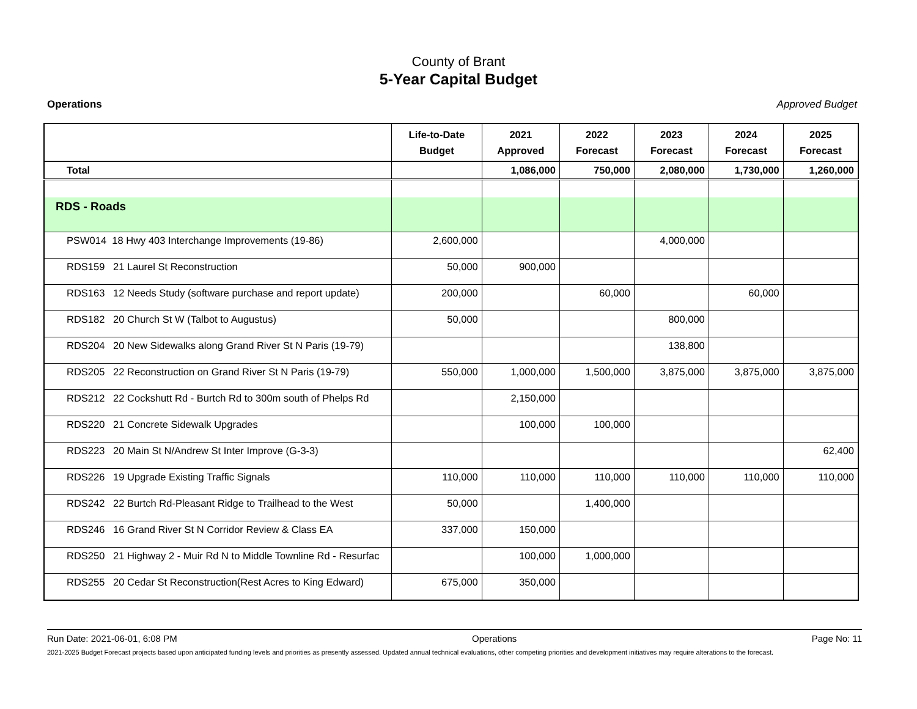County of Brant
5-Year Capital Budget
Operations Approved Budget
| | Life-to-Date Budget | 2021 Approved | 2022 Forecast | 2023 Forecast | 2024 Forecast | 2025 Forecast |
| --- | --- | --- | --- | --- | --- | --- |
| Total | | 1,086,000 | 750,000 | 2,080,000 | 1,730,000 | 1,260,000 |
| RDS - Roads | | | | | | |
| PSW014 18 Hwy 403 Interchange Improvements (19-86) | 2,600,000 | | | 4,000,000 | | |
| RDS159 21 Laurel St Reconstruction | 50,000 | 900,000 | | | | |
| RDS163 12 Needs Study (software purchase and report update) | 200,000 | | 60,000 | | 60,000 | |
| RDS182 20 Church St W (Talbot to Augustus) | 50,000 | | | 800,000 | | |
| RDS204 20 New Sidewalks along Grand River St N Paris (19-79) | | | | 138,800 | | |
| RDS205 22 Reconstruction on Grand River St N Paris (19-79) | 550,000 | 1,000,000 | 1,500,000 | 3,875,000 | 3,875,000 | 3,875,000 |
| RDS212 22 Cockshutt Rd - Burtch Rd to 300m south of Phelps Rd | | 2,150,000 | | | | |
| RDS220 21 Concrete Sidewalk Upgrades | | 100,000 | 100,000 | | | |
| RDS223 20 Main St N/Andrew St Inter Improve (G-3-3) | | | | | | 62,400 |
| RDS226 19 Upgrade Existing Traffic Signals | 110,000 | 110,000 | 110,000 | 110,000 | 110,000 | 110,000 |
| RDS242 22 Burtch Rd-Pleasant Ridge to Trailhead to the West | 50,000 | | 1,400,000 | | | |
| RDS246 16 Grand River St N Corridor Review & Class EA | 337,000 | 150,000 | | | | |
| RDS250 21 Highway 2 - Muir Rd N to Middle Townline Rd - Resurfac | | 100,000 | 1,000,000 | | | |
| RDS255 20 Cedar St Reconstruction(Rest Acres to King Edward) | 675,000 | 350,000 | | | | |
Run Date: 2021-06-01, 6:08 PM Operations Page No: 11
2021-2025 Budget Forecast projects based upon anticipated funding levels and priorities as presently assessed. Updated annual technical evaluations, other competing priorities and development initiatives may require alterations to the forecast.